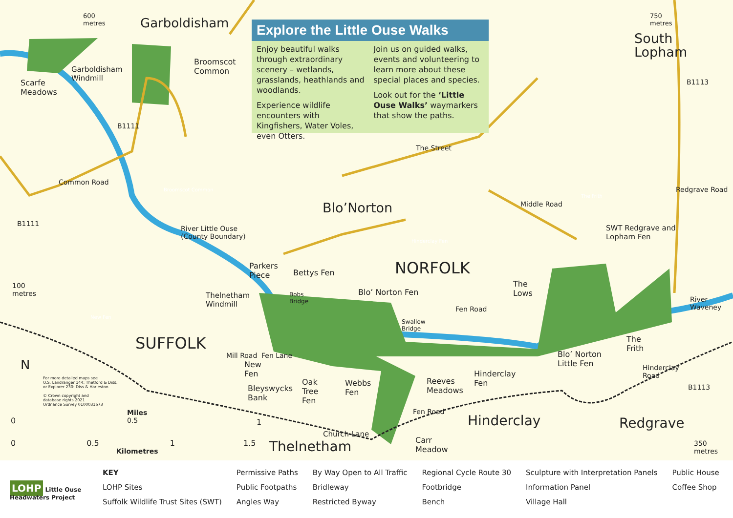Explore the Little Ouse Walks
Enjoy beautiful walks through extraordinary scenery – wetlands, grasslands, heathlands and woodlands.
Experience wildlife encounters with Kingfishers, Water Voles, even Otters.
Join us on guided walks, events and volunteering to learn more about these special places and species.
Look out for the ‘Little Ouse Walks’ waymarkers that show the paths.
600
metres
Garboldisham
750
metres
South
Lopham
Scarfe
Meadows
Garboldisham
Windmill
Broomscot
Common
B1111
Broomscot Common
Common Road
The Street
Blo’Norton
Hinderclay Fen
The Frith
Middle Road
Redgrave Road
B1113
B1111
River Little Ouse
(County Boundary)
SWT Redgrave and
Lopham Fen
100
metres
New Fen
Parkers
Piece
Bettys Fen NORFOLK
The
Lows
Thelnetham
Windmill
Bobs
Bridge
Blo’ Norton Fen
Fen Road
Swallow
Bridge
River
Waveney
SUFFOLK
The
Frith
Blo’ Norton
Little Fen
N
Fen Lane
Mill Road
New
Fen
Hinderclay
Fen
Hinderclay
Road
For more detailed maps see
O.S. Landranger 144: Thetford & Diss,
or Explorer 230: Diss & Harleston
© Crown copyright and
database rights 2021
Ordnance Survey 0100031673
Oak
Tree
Fen
Webbs
Fen
Reeves
Meadows
Bleyswycks
Bank
B1113
Miles
0.5
0 1
Fen Road
Hinderclay Redgrave
Church Lane
0 0.5 1 1.5
Carr
Meadow
Thelnetham
350
metres
Kilometres
LOHP Little Ouse Headwaters Project
KEY
LOHP Sites
Suffolk Wildlife Trust Sites (SWT)
Permissive Paths
Public Footpaths
Angles Way
By Way Open to All Traffic
Bridleway
Restricted Byway
Regional Cycle Route 30
Footbridge
Bench
Sculpture with Interpretation Panels
Information Panel
Village Hall
Public House
Coffee Shop